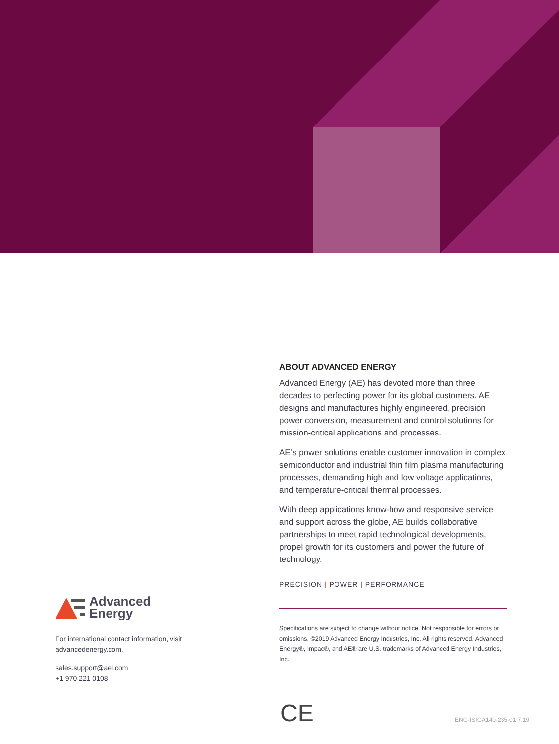ABOUT ADVANCED ENERGY
Advanced Energy (AE) has devoted more than three decades to perfecting power for its global customers. AE designs and manufactures highly engineered, precision power conversion, measurement and control solutions for mission-critical applications and processes.
AE’s power solutions enable customer innovation in complex semiconductor and industrial thin film plasma manufacturing processes, demanding high and low voltage applications, and temperature-critical thermal processes.
With deep applications know-how and responsive service and support across the globe, AE builds collaborative partnerships to meet rapid technological developments, propel growth for its customers and power the future of technology.
PRECISION | POWER | PERFORMANCE
Specifications are subject to change without notice. Not responsible for errors or omissions. ©2019 Advanced Energy Industries, Inc. All rights reserved. Advanced Energy®, Impac®, and AE® are U.S. trademarks of Advanced Energy Industries, Inc.
Advanced
Energy
For international contact information, visit advancedenergy.com.
sales.support@aei.com
+1 970 221 0108
CE ENG-ISIGA140-235-01 7.19